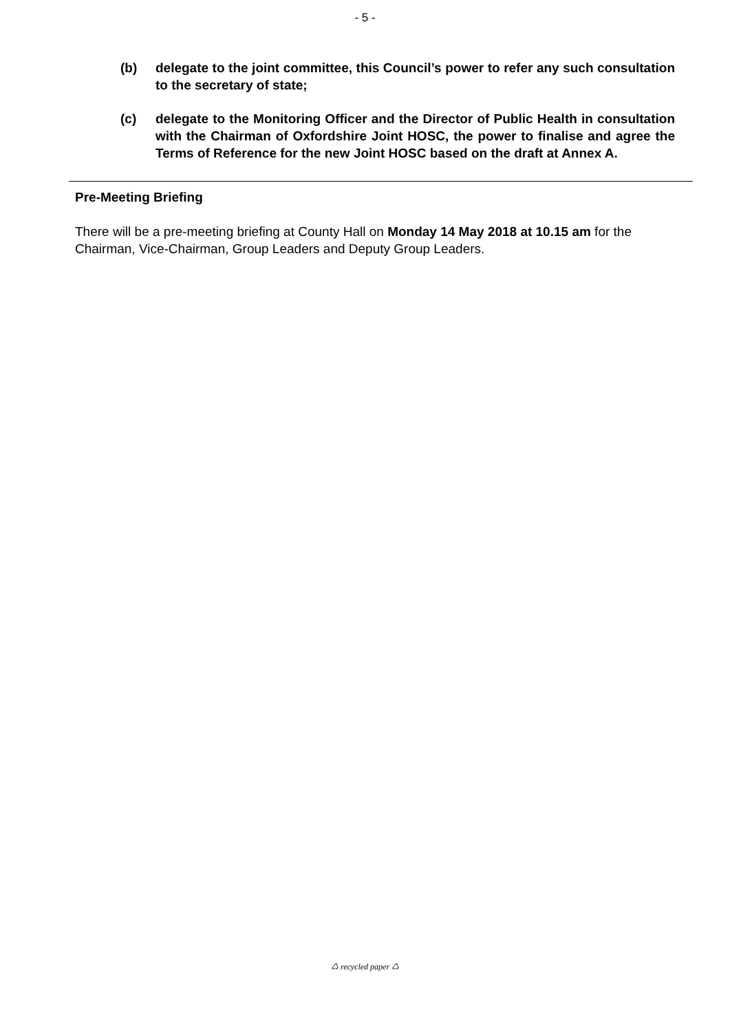- 5 -
(b) delegate to the joint committee, this Council’s power to refer any such consultation to the secretary of state;
(c) delegate to the Monitoring Officer and the Director of Public Health in consultation with the Chairman of Oxfordshire Joint HOSC, the power to finalise and agree the Terms of Reference for the new Joint HOSC based on the draft at Annex A.
Pre-Meeting Briefing
There will be a pre-meeting briefing at County Hall on Monday 14 May 2018 at 10.15 am for the Chairman, Vice-Chairman, Group Leaders and Deputy Group Leaders.
♺ recycled paper ♺